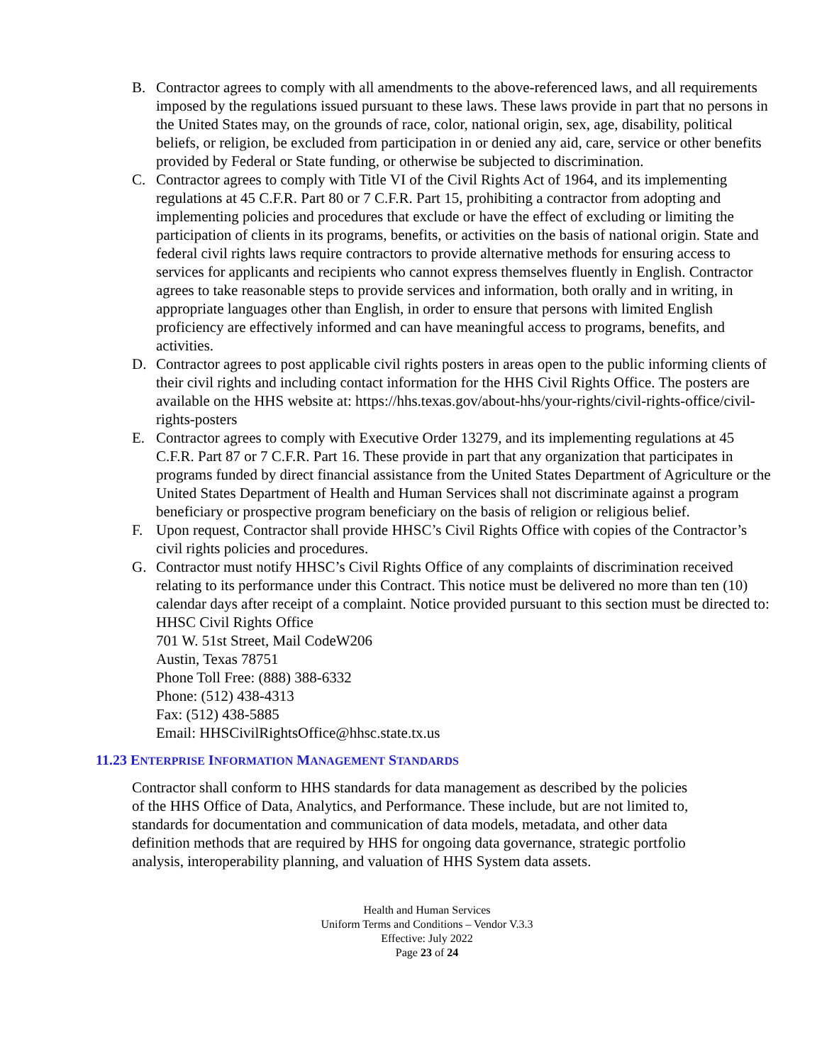B. Contractor agrees to comply with all amendments to the above-referenced laws, and all requirements imposed by the regulations issued pursuant to these laws. These laws provide in part that no persons in the United States may, on the grounds of race, color, national origin, sex, age, disability, political beliefs, or religion, be excluded from participation in or denied any aid, care, service or other benefits provided by Federal or State funding, or otherwise be subjected to discrimination.
C. Contractor agrees to comply with Title VI of the Civil Rights Act of 1964, and its implementing regulations at 45 C.F.R. Part 80 or 7 C.F.R. Part 15, prohibiting a contractor from adopting and implementing policies and procedures that exclude or have the effect of excluding or limiting the participation of clients in its programs, benefits, or activities on the basis of national origin. State and federal civil rights laws require contractors to provide alternative methods for ensuring access to services for applicants and recipients who cannot express themselves fluently in English. Contractor agrees to take reasonable steps to provide services and information, both orally and in writing, in appropriate languages other than English, in order to ensure that persons with limited English proficiency are effectively informed and can have meaningful access to programs, benefits, and activities.
D. Contractor agrees to post applicable civil rights posters in areas open to the public informing clients of their civil rights and including contact information for the HHS Civil Rights Office. The posters are available on the HHS website at: https://hhs.texas.gov/about-hhs/your-rights/civil-rights-office/civil-rights-posters
E. Contractor agrees to comply with Executive Order 13279, and its implementing regulations at 45 C.F.R. Part 87 or 7 C.F.R. Part 16. These provide in part that any organization that participates in programs funded by direct financial assistance from the United States Department of Agriculture or the United States Department of Health and Human Services shall not discriminate against a program beneficiary or prospective program beneficiary on the basis of religion or religious belief.
F. Upon request, Contractor shall provide HHSC’s Civil Rights Office with copies of the Contractor’s civil rights policies and procedures.
G. Contractor must notify HHSC’s Civil Rights Office of any complaints of discrimination received relating to its performance under this Contract. This notice must be delivered no more than ten (10) calendar days after receipt of a complaint. Notice provided pursuant to this section must be directed to:
HHSC Civil Rights Office
701 W. 51st Street, Mail CodeW206
Austin, Texas 78751
Phone Toll Free: (888) 388-6332
Phone: (512) 438-4313
Fax: (512) 438-5885
Email: HHSCivilRightsOffice@hhsc.state.tx.us
11.23 ENTERPRISE INFORMATION MANAGEMENT STANDARDS
Contractor shall conform to HHS standards for data management as described by the policies of the HHS Office of Data, Analytics, and Performance. These include, but are not limited to, standards for documentation and communication of data models, metadata, and other data definition methods that are required by HHS for ongoing data governance, strategic portfolio analysis, interoperability planning, and valuation of HHS System data assets.
Health and Human Services
Uniform Terms and Conditions – Vendor V.3.3
Effective: July 2022
Page 23 of 24